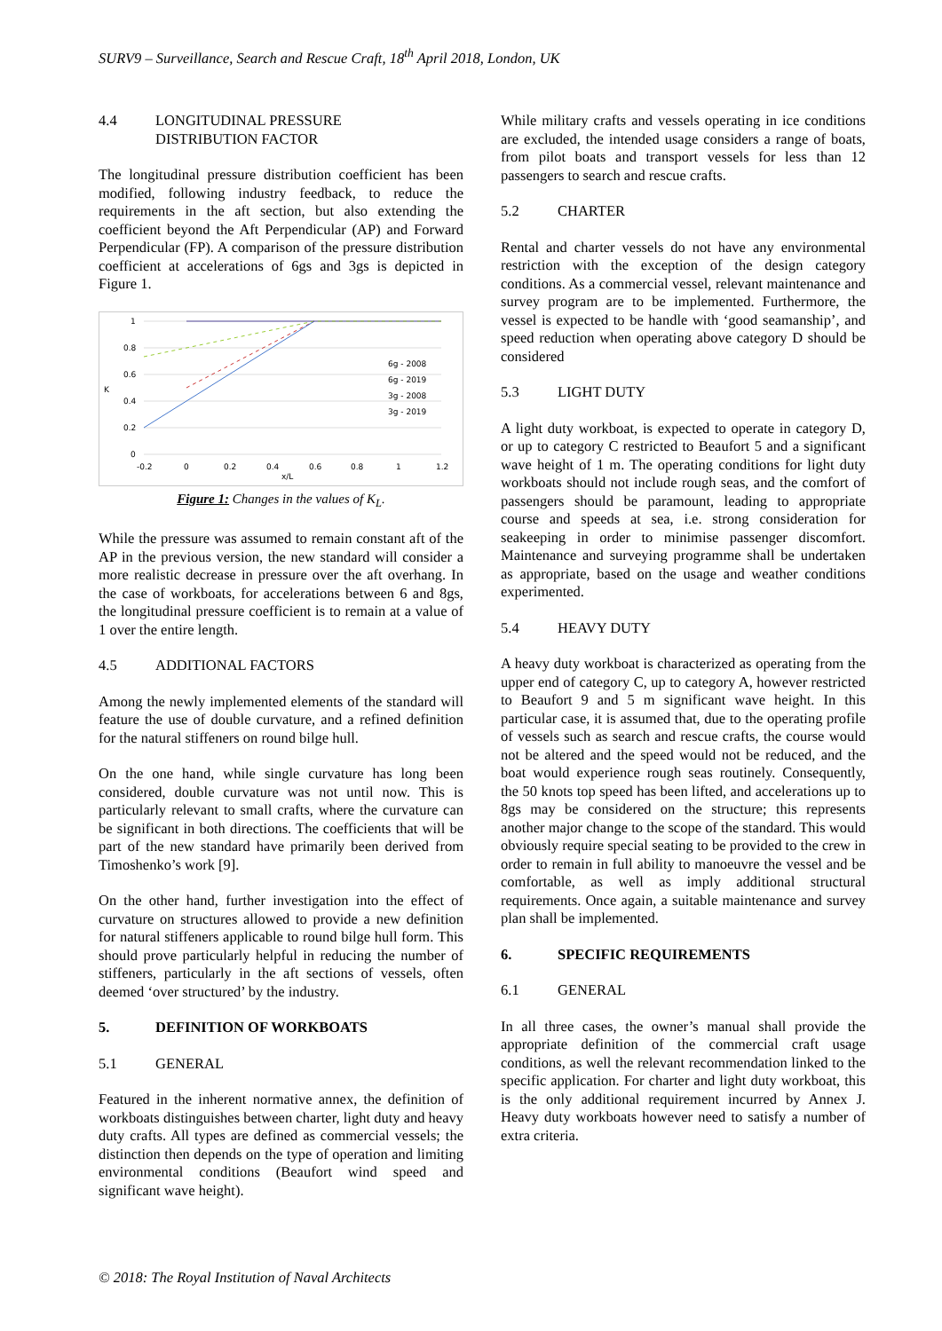SURV9 – Surveillance, Search and Rescue Craft, 18<sup>th</sup> April 2018, London, UK
4.4 LONGITUDINAL PRESSURE
DISTRIBUTION FACTOR
The longitudinal pressure distribution coefficient has been modified, following industry feedback, to reduce the requirements in the aft section, but also extending the coefficient beyond the Aft Perpendicular (AP) and Forward Perpendicular (FP). A comparison of the pressure distribution coefficient at accelerations of 6gs and 3gs is depicted in Figure 1.
1
0.8
0.6
0.4
0.2
0
-0.2
0
0.2
0.4
0.6
0.8
1
1.2
x/L
K
6g - 2008
6g - 2019
3g - 2008
3g - 2019
Figure 1: Changes in the values of K<sub>L</sub>.
While the pressure was assumed to remain constant aft of the AP in the previous version, the new standard will consider a more realistic decrease in pressure over the aft overhang. In the case of workboats, for accelerations between 6 and 8gs, the longitudinal pressure coefficient is to remain at a value of 1 over the entire length.
4.5 ADDITIONAL FACTORS
Among the newly implemented elements of the standard will feature the use of double curvature, and a refined definition for the natural stiffeners on round bilge hull.
On the one hand, while single curvature has long been considered, double curvature was not until now. This is particularly relevant to small crafts, where the curvature can be significant in both directions. The coefficients that will be part of the new standard have primarily been derived from Timoshenko’s work [9].
On the other hand, further investigation into the effect of curvature on structures allowed to provide a new definition for natural stiffeners applicable to round bilge hull form. This should prove particularly helpful in reducing the number of stiffeners, particularly in the aft sections of vessels, often deemed ‘over structured’ by the industry.
5. DEFINITION OF WORKBOATS
5.1 GENERAL
Featured in the inherent normative annex, the definition of workboats distinguishes between charter, light duty and heavy duty crafts. All types are defined as commercial vessels; the distinction then depends on the type of operation and limiting environmental conditions (Beaufort wind speed and significant wave height).
While military crafts and vessels operating in ice conditions are excluded, the intended usage considers a range of boats, from pilot boats and transport vessels for less than 12 passengers to search and rescue crafts.
5.2 CHARTER
Rental and charter vessels do not have any environmental restriction with the exception of the design category conditions. As a commercial vessel, relevant maintenance and survey program are to be implemented. Furthermore, the vessel is expected to be handle with ‘good seamanship’, and speed reduction when operating above category D should be considered
5.3 LIGHT DUTY
A light duty workboat, is expected to operate in category D, or up to category C restricted to Beaufort 5 and a significant wave height of 1 m. The operating conditions for light duty workboats should not include rough seas, and the comfort of passengers should be paramount, leading to appropriate course and speeds at sea, i.e. strong consideration for seakeeping in order to minimise passenger discomfort. Maintenance and surveying programme shall be undertaken as appropriate, based on the usage and weather conditions experimented.
5.4 HEAVY DUTY
A heavy duty workboat is characterized as operating from the upper end of category C, up to category A, however restricted to Beaufort 9 and 5 m significant wave height. In this particular case, it is assumed that, due to the operating profile of vessels such as search and rescue crafts, the course would not be altered and the speed would not be reduced, and the boat would experience rough seas routinely. Consequently, the 50 knots top speed has been lifted, and accelerations up to 8gs may be considered on the structure; this represents another major change to the scope of the standard. This would obviously require special seating to be provided to the crew in order to remain in full ability to manoeuvre the vessel and be comfortable, as well as imply additional structural requirements. Once again, a suitable maintenance and survey plan shall be implemented.
6. SPECIFIC REQUIREMENTS
6.1 GENERAL
In all three cases, the owner’s manual shall provide the appropriate definition of the commercial craft usage conditions, as well the relevant recommendation linked to the specific application. For charter and light duty workboat, this is the only additional requirement incurred by Annex J. Heavy duty workboats however need to satisfy a number of extra criteria.
© 2018: The Royal Institution of Naval Architects